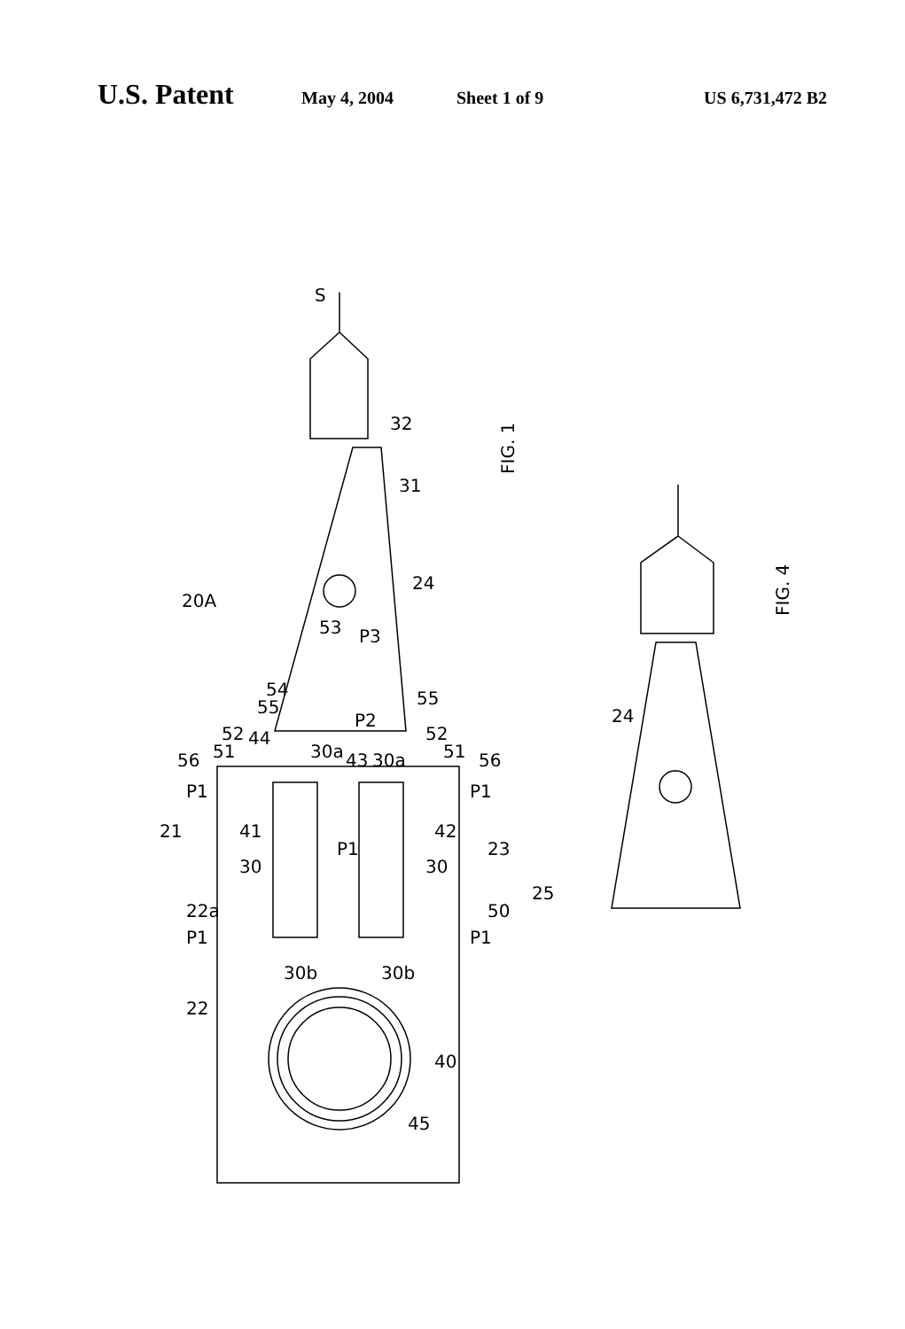U.S. Patent May 4, 2004 Sheet 1 of 9 US 6,731,472 B2
FIG. 1
FIG. 4
20A
24
31
32
53
P3
54
55
55
P2
52
52
51
51
44
30a
43
30a
56
56
P1
P1
21
41
42
P1
23
30
30
25
22a
50
P1
P1
30b
30b
22
40
45
S
24